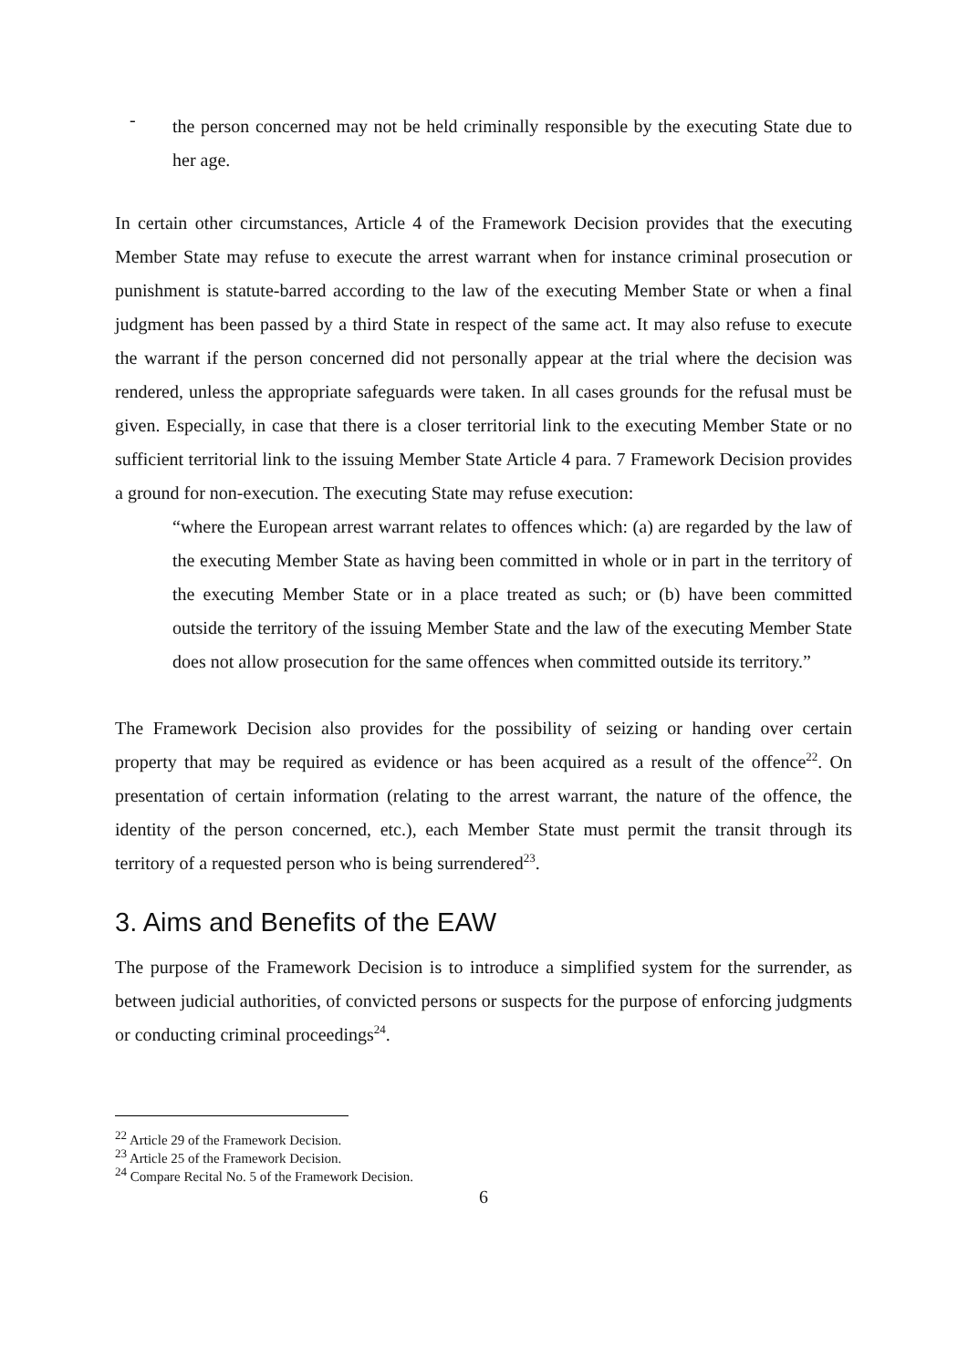-
the person concerned may not be held criminally responsible by the executing State due to her age.
In certain other circumstances, Article 4 of the Framework Decision provides that the executing Member State may refuse to execute the arrest warrant when for instance criminal prosecution or punishment is statute-barred according to the law of the executing Member State or when a final judgment has been passed by a third State in respect of the same act. It may also refuse to execute the warrant if the person concerned did not personally appear at the trial where the decision was rendered, unless the appropriate safeguards were taken. In all cases grounds for the refusal must be given. Especially, in case that there is a closer territorial link to the executing Member State or no sufficient territorial link to the issuing Member State Article 4 para. 7 Framework Decision provides a ground for non-execution. The executing State may refuse execution:
“where the European arrest warrant relates to offences which: (a) are regarded by the law of the executing Member State as having been committed in whole or in part in the territory of the executing Member State or in a place treated as such; or (b) have been committed outside the territory of the issuing Member State and the law of the executing Member State does not allow prosecution for the same offences when committed outside its territory.”
The Framework Decision also provides for the possibility of seizing or handing over certain property that may be required as evidence or has been acquired as a result of the offence<sup>22</sup>. On presentation of certain information (relating to the arrest warrant, the nature of the offence, the identity of the person concerned, etc.), each Member State must permit the transit through its territory of a requested person who is being surrendered<sup>23</sup>.
3. Aims and Benefits of the EAW
The purpose of the Framework Decision is to introduce a simplified system for the surrender, as between judicial authorities, of convicted persons or suspects for the purpose of enforcing judgments or conducting criminal proceedings<sup>24</sup>.
<sup>22</sup> Article 29 of the Framework Decision.
<sup>23</sup> Article 25 of the Framework Decision.
<sup>24</sup> Compare Recital No. 5 of the Framework Decision.
6